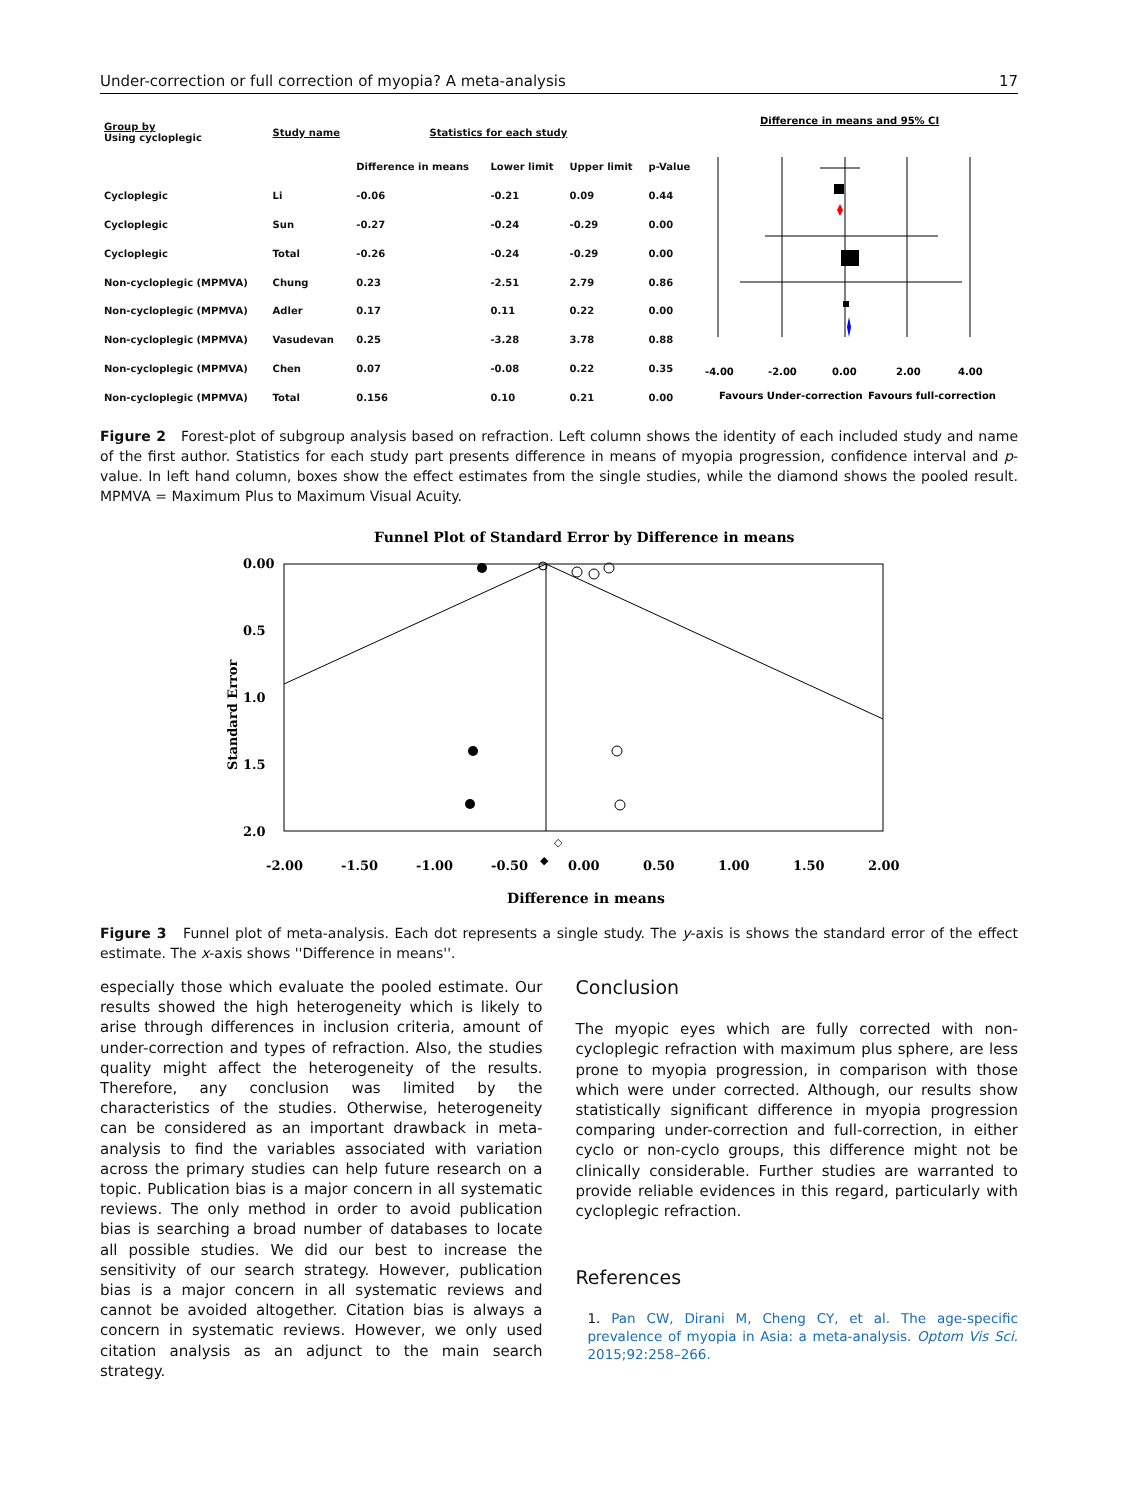Under-correction or full correction of myopia? A meta-analysis 17
| Group by Using cycloplegic | Study name | Statistics for each study | | | |
| --- | --- | --- | --- | --- | --- |
| | | Difference in means | Lower limit | Upper limit | p-Value |
| Cycloplegic | Li | -0.06 | -0.21 | 0.09 | 0.44 |
| Cycloplegic | Sun | -0.27 | -0.24 | -0.29 | 0.00 |
| Cycloplegic | Total | -0.26 | -0.24 | -0.29 | 0.00 |
| Non-cycloplegic (MPMVA) | Chung | 0.23 | -2.51 | 2.79 | 0.86 |
| Non-cycloplegic (MPMVA) | Adler | 0.17 | 0.11 | 0.22 | 0.00 |
| Non-cycloplegic (MPMVA) | Vasudevan | 0.25 | -3.28 | 3.78 | 0.88 |
| Non-cycloplegic (MPMVA) | Chen | 0.07 | -0.08 | 0.22 | 0.35 |
| Non-cycloplegic (MPMVA) | Total | 0.156 | 0.10 | 0.21 | 0.00 |
Difference in means and 95% CI
-4.00
-2.00
0.00
2.00
4.00
Favours Under-correction
Favours full-correction
Figure 2 Forest-plot of subgroup analysis based on refraction. Left column shows the identity of each included study and name of the first author. Statistics for each study part presents difference in means of myopia progression, confidence interval and p-value. In left hand column, boxes show the effect estimates from the single studies, while the diamond shows the pooled result. MPMVA = Maximum Plus to Maximum Visual Acuity.
Funnel Plot of Standard Error by Difference in means
0.00
0.5
1.0
1.5
2.0
Standard Error
◇
◆
-2.00
-1.50
-1.00
-0.50
0.00
0.50
1.00
1.50
2.00
Difference in means
Figure 3 Funnel plot of meta-analysis. Each dot represents a single study. The y-axis is shows the standard error of the effect estimate. The x-axis shows ''Difference in means''.
especially those which evaluate the pooled estimate. Our results showed the high heterogeneity which is likely to arise through differences in inclusion criteria, amount of under-correction and types of refraction. Also, the studies quality might affect the heterogeneity of the results. Therefore, any conclusion was limited by the characteristics of the studies. Otherwise, heterogeneity can be considered as an important drawback in meta-analysis to find the variables associated with variation across the primary studies can help future research on a topic. Publication bias is a major concern in all systematic reviews. The only method in order to avoid publication bias is searching a broad number of databases to locate all possible studies. We did our best to increase the sensitivity of our search strategy. However, publication bias is a major concern in all systematic reviews and cannot be avoided altogether. Citation bias is always a concern in systematic reviews. However, we only used citation analysis as an adjunct to the main search strategy.
Conclusion
The myopic eyes which are fully corrected with non-cycloplegic refraction with maximum plus sphere, are less prone to myopia progression, in comparison with those which were under corrected. Although, our results show statistically significant difference in myopia progression comparing under-correction and full-correction, in either cyclo or non-cyclo groups, this difference might not be clinically considerable. Further studies are warranted to provide reliable evidences in this regard, particularly with cycloplegic refraction.
References
1. Pan CW, Dirani M, Cheng CY, et al. The age-specific prevalence of myopia in Asia: a meta-analysis. Optom Vis Sci. 2015;92:258–266.